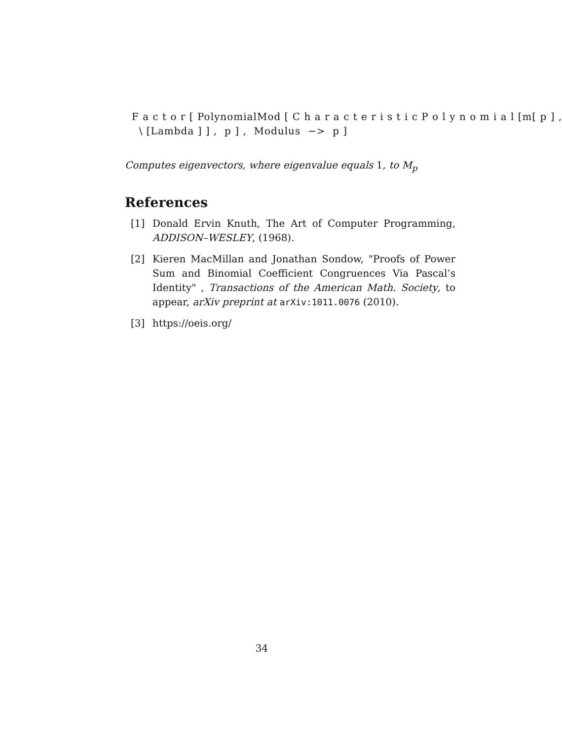F a c t o r [ PolynomialMod [ C h a r a c t e r i s t i c P o l y n o m i a l [m[ p ] ,
\ [Lambda ] ] , p ] , Modulus −> p ]
Computes eigenvectors, where eigenvalue equals 1, to M<sub>p</sub>
References
[1] Donald Ervin Knuth, The Art of Computer Programming, ADDISON–WESLEY, (1968).
[2] Kieren MacMillan and Jonathan Sondow, "Proofs of Power Sum and Binomial Coefficient Congruences Via Pascal’s Identity" , Transactions of the American Math. Society, to appear, arXiv preprint at arXiv:1011.0076 (2010).
[3] https://oeis.org/
34